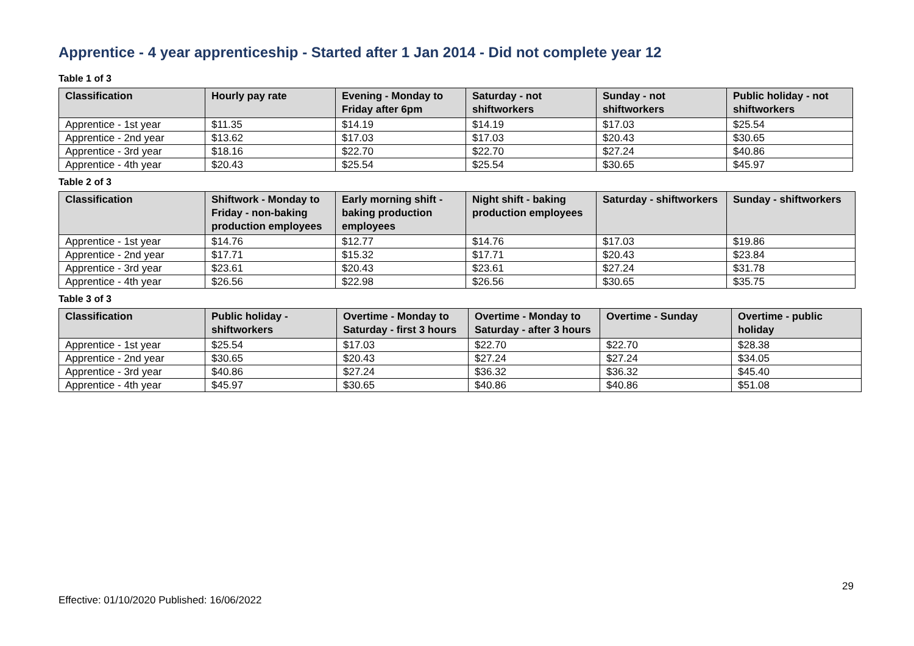Apprentice - 4 year apprenticeship - Started after 1 Jan 2014 - Did not complete year 12
Table 1 of 3
| Classification | Hourly pay rate | Evening - Monday to Friday after 6pm | Saturday - not shiftworkers | Sunday - not shiftworkers | Public holiday - not shiftworkers |
| --- | --- | --- | --- | --- | --- |
| Apprentice - 1st year | $11.35 | $14.19 | $14.19 | $17.03 | $25.54 |
| Apprentice - 2nd year | $13.62 | $17.03 | $17.03 | $20.43 | $30.65 |
| Apprentice - 3rd year | $18.16 | $22.70 | $22.70 | $27.24 | $40.86 |
| Apprentice - 4th year | $20.43 | $25.54 | $25.54 | $30.65 | $45.97 |
Table 2 of 3
| Classification | Shiftwork - Monday to Friday - non-baking production employees | Early morning shift - baking production employees | Night shift - baking production employees | Saturday - shiftworkers | Sunday - shiftworkers |
| --- | --- | --- | --- | --- | --- |
| Apprentice - 1st year | $14.76 | $12.77 | $14.76 | $17.03 | $19.86 |
| Apprentice - 2nd year | $17.71 | $15.32 | $17.71 | $20.43 | $23.84 |
| Apprentice - 3rd year | $23.61 | $20.43 | $23.61 | $27.24 | $31.78 |
| Apprentice - 4th year | $26.56 | $22.98 | $26.56 | $30.65 | $35.75 |
Table 3 of 3
| Classification | Public holiday - shiftworkers | Overtime - Monday to Saturday - first 3 hours | Overtime - Monday to Saturday - after 3 hours | Overtime - Sunday | Overtime - public holiday |
| --- | --- | --- | --- | --- | --- |
| Apprentice - 1st year | $25.54 | $17.03 | $22.70 | $22.70 | $28.38 |
| Apprentice - 2nd year | $30.65 | $20.43 | $27.24 | $27.24 | $34.05 |
| Apprentice - 3rd year | $40.86 | $27.24 | $36.32 | $36.32 | $45.40 |
| Apprentice - 4th year | $45.97 | $30.65 | $40.86 | $40.86 | $51.08 |
29
Effective: 01/10/2020 Published: 16/06/2022